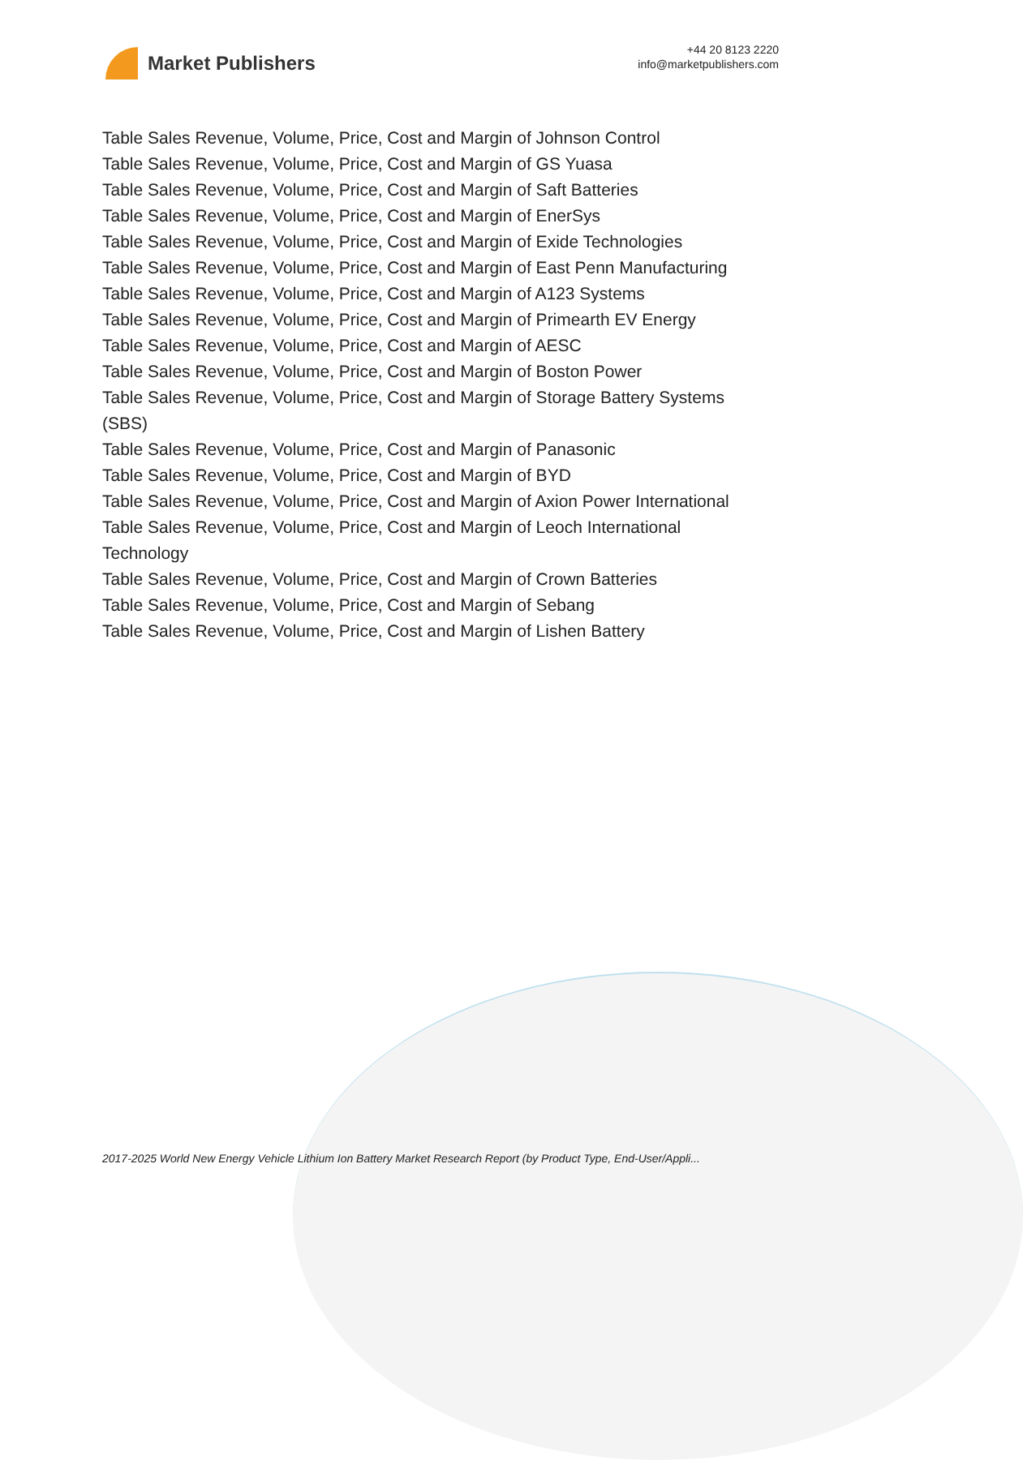Market Publishers
+44 20 8123 2220
info@marketpublishers.com
Table Sales Revenue, Volume, Price, Cost and Margin of Johnson Control
Table Sales Revenue, Volume, Price, Cost and Margin of GS Yuasa
Table Sales Revenue, Volume, Price, Cost and Margin of Saft Batteries
Table Sales Revenue, Volume, Price, Cost and Margin of EnerSys
Table Sales Revenue, Volume, Price, Cost and Margin of Exide Technologies
Table Sales Revenue, Volume, Price, Cost and Margin of East Penn Manufacturing
Table Sales Revenue, Volume, Price, Cost and Margin of A123 Systems
Table Sales Revenue, Volume, Price, Cost and Margin of Primearth EV Energy
Table Sales Revenue, Volume, Price, Cost and Margin of AESC
Table Sales Revenue, Volume, Price, Cost and Margin of Boston Power
Table Sales Revenue, Volume, Price, Cost and Margin of Storage Battery Systems (SBS)
Table Sales Revenue, Volume, Price, Cost and Margin of Panasonic
Table Sales Revenue, Volume, Price, Cost and Margin of BYD
Table Sales Revenue, Volume, Price, Cost and Margin of Axion Power International
Table Sales Revenue, Volume, Price, Cost and Margin of Leoch International Technology
Table Sales Revenue, Volume, Price, Cost and Margin of Crown Batteries
Table Sales Revenue, Volume, Price, Cost and Margin of Sebang
Table Sales Revenue, Volume, Price, Cost and Margin of Lishen Battery
2017-2025 World New Energy Vehicle Lithium Ion Battery Market Research Report (by Product Type, End-User/Appli...